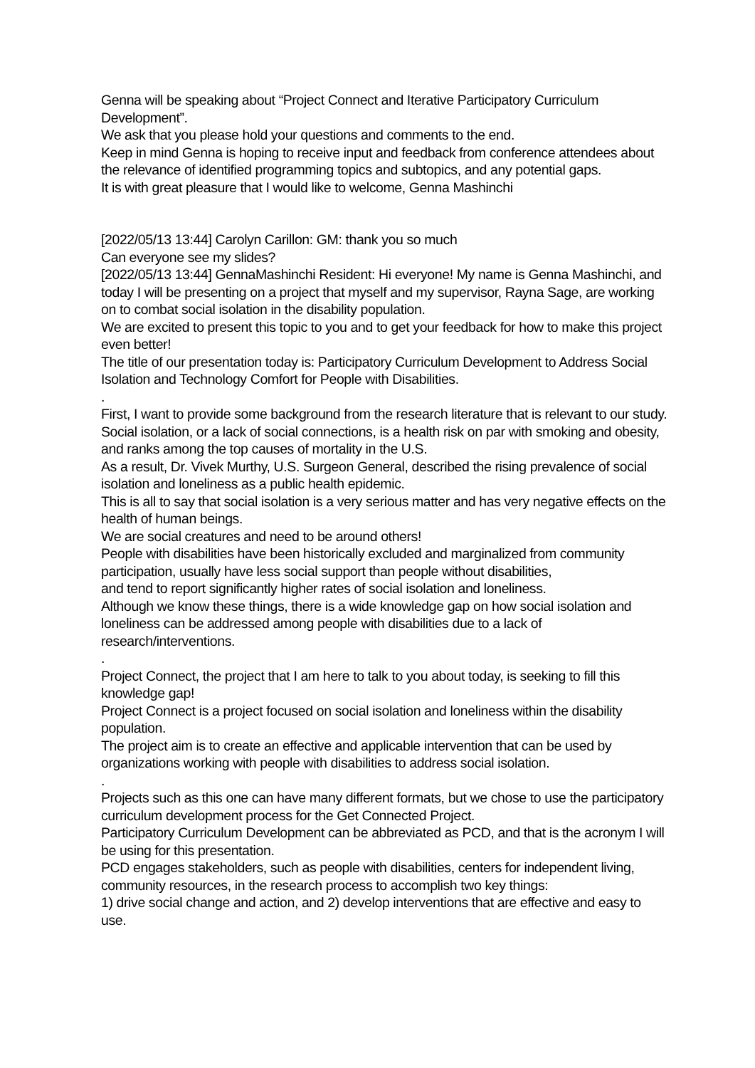Genna will be speaking about “Project Connect and Iterative Participatory Curriculum Development”.
We ask that you please hold your questions and comments to the end.
Keep in mind Genna is hoping to receive input and feedback from conference attendees about the relevance of identified programming topics and subtopics, and any potential gaps.
It is with great pleasure that I would like to welcome, Genna Mashinchi
[2022/05/13 13:44] Carolyn Carillon: GM: thank you so much
Can everyone see my slides?
[2022/05/13 13:44] GennaMashinchi Resident: Hi everyone! My name is Genna Mashinchi, and today I will be presenting on a project that myself and my supervisor, Rayna Sage, are working on to combat social isolation in the disability population.
We are excited to present this topic to you and to get your feedback for how to make this project even better!
The title of our presentation today is: Participatory Curriculum Development to Address Social Isolation and Technology Comfort for People with Disabilities.
.
First, I want to provide some background from the research literature that is relevant to our study.
Social isolation, or a lack of social connections, is a health risk on par with smoking and obesity, and ranks among the top causes of mortality in the U.S.
As a result, Dr. Vivek Murthy, U.S. Surgeon General, described the rising prevalence of social isolation and loneliness as a public health epidemic.
This is all to say that social isolation is a very serious matter and has very negative effects on the health of human beings.
We are social creatures and need to be around others!
People with disabilities have been historically excluded and marginalized from community participation, usually have less social support than people without disabilities,
and tend to report significantly higher rates of social isolation and loneliness.
Although we know these things, there is a wide knowledge gap on how social isolation and loneliness can be addressed among people with disabilities due to a lack of research/interventions.
.
Project Connect, the project that I am here to talk to you about today, is seeking to fill this knowledge gap!
Project Connect is a project focused on social isolation and loneliness within the disability population.
The project aim is to create an effective and applicable intervention that can be used by organizations working with people with disabilities to address social isolation.
.
Projects such as this one can have many different formats, but we chose to use the participatory curriculum development process for the Get Connected Project.
Participatory Curriculum Development can be abbreviated as PCD, and that is the acronym I will be using for this presentation.
PCD engages stakeholders, such as people with disabilities, centers for independent living, community resources, in the research process to accomplish two key things:
1) drive social change and action, and 2) develop interventions that are effective and easy to use.